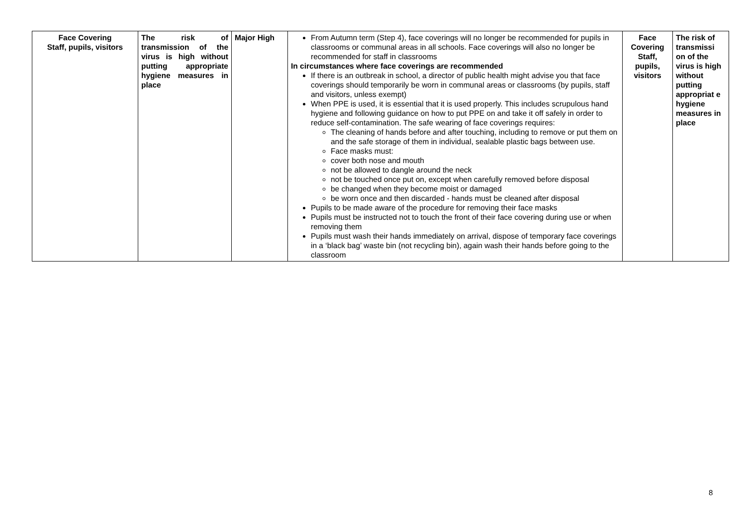| Face Covering Staff, pupils, visitors | The risk of transmission of the virus is high without putting appropriate hygiene measures in place | Major High | From Autumn term (Step 4), face coverings will no longer be recommended for pupils in classrooms or communal areas in all schools. Face coverings will also no longer be recommended for staff in classrooms In circumstances where face coverings are recommended If there is an outbreak in school, a director of public health might advise you that face coverings should temporarily be worn in communal areas or classrooms (by pupils, staff and visitors, unless exempt) When PPE is used, it is essential that it is used properly. This includes scrupulous hand hygiene and following guidance on how to put PPE on and take it off safely in order to reduce self-contamination. The safe wearing of face coverings requires: The cleaning of hands before and after touching, including to remove or put them on and the safe storage of them in individual, sealable plastic bags between use. Face masks must: cover both nose and mouth not be allowed to dangle around the neck not be touched once put on, except when carefully removed before disposal be changed when they become moist or damaged be worn once and then discarded - hands must be cleaned after disposal Pupils to be made aware of the procedure for removing their face masks Pupils must be instructed not to touch the front of their face covering during use or when removing them Pupils must wash their hands immediately on arrival, dispose of temporary face coverings in a ‘black bag’ waste bin (not recycling bin), again wash their hands before going to the classroom | Face Covering Staff, pupils, visitors | The risk of transmissi on of the virus is high without putting appropriat e hygiene measures in place |
8